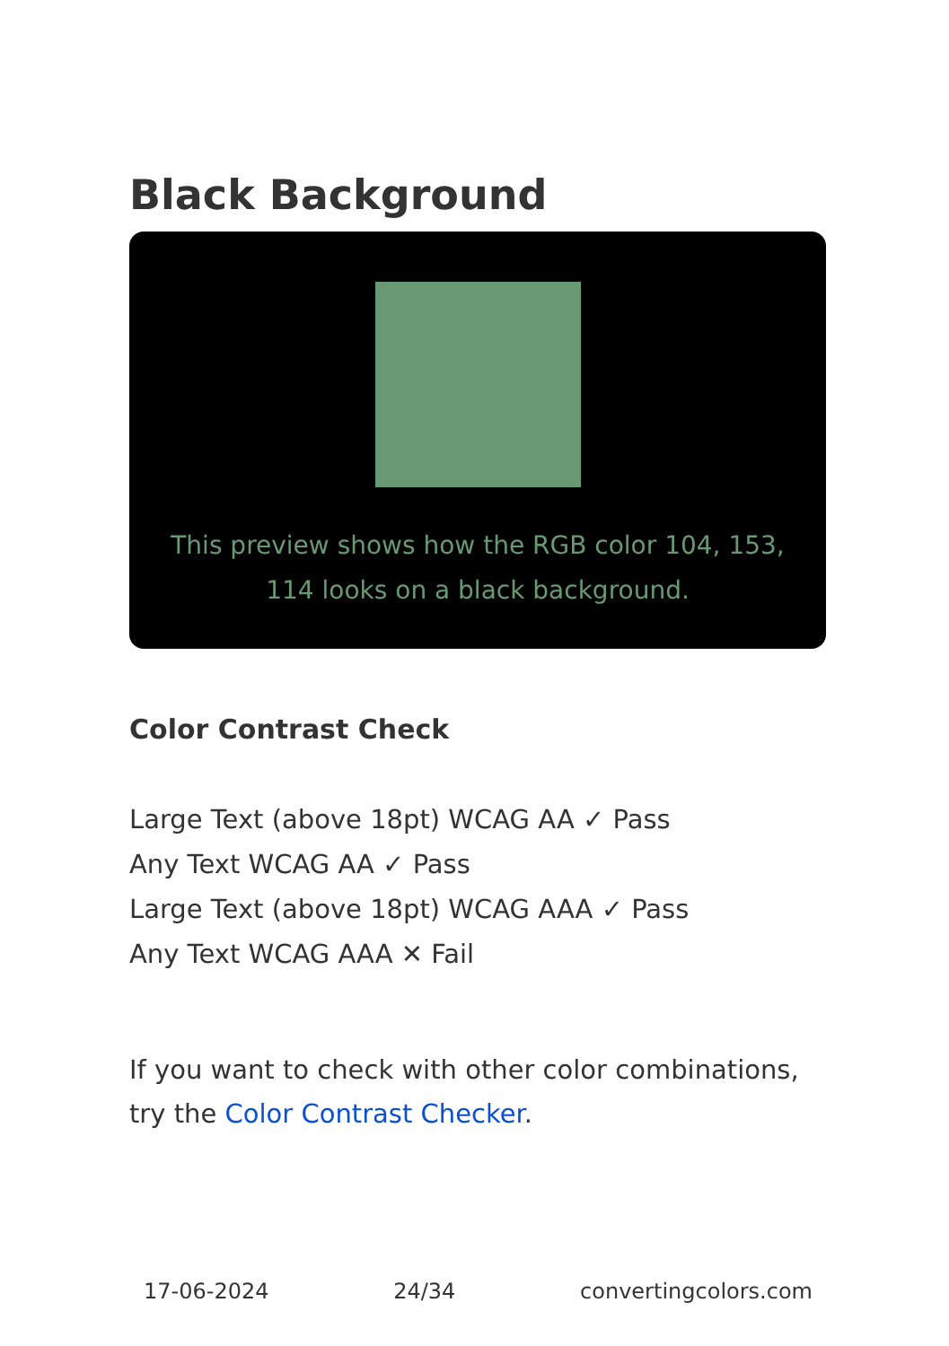Black Background
This preview shows how the RGB color 104, 153, 114 looks on a black background.
Color Contrast Check
Large Text (above 18pt) WCAG AA ✓ Pass
Any Text WCAG AA ✓ Pass
Large Text (above 18pt) WCAG AAA ✓ Pass
Any Text WCAG AAA ✕ Fail
If you want to check with other color combinations, try the Color Contrast Checker.
17-06-2024 24/34 convertingcolors.com